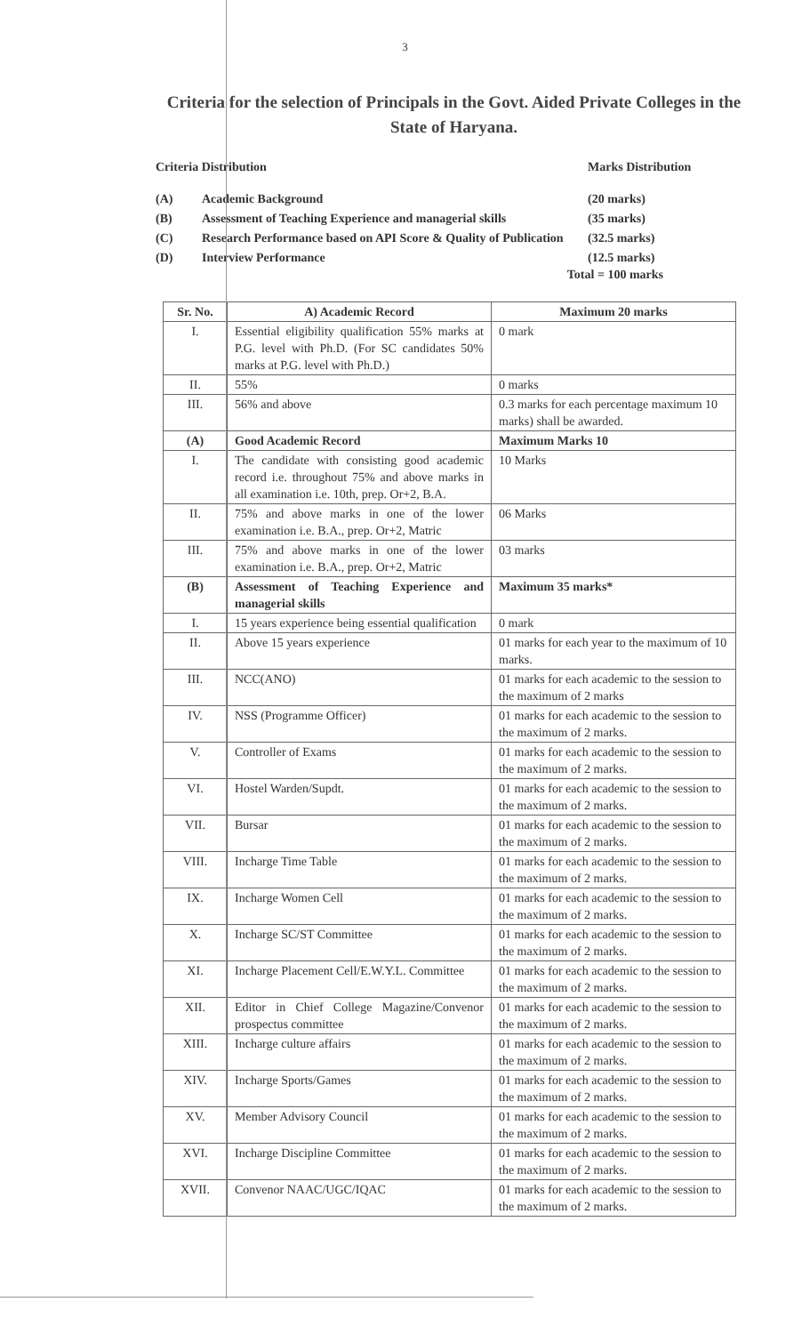3
Criteria for the selection of Principals in the Govt. Aided Private Colleges in the State of Haryana.
Criteria Distribution Marks Distribution
(A) Academic Background (20 marks)
(B) Assessment of Teaching Experience and managerial skills
(35 marks)
(C) Research Performance based on API Score & Quality of Publication
(32.5 marks)
(D) Interview Performance (12.5 marks)
Total = 100 marks
| Sr. No. | A) Academic Record | Maximum 20 marks |
| --- | --- | --- |
| I. | Essential eligibility qualification 55% marks at P.G. level with Ph.D. (For SC candidates 50% marks at P.G. level with Ph.D.) | 0 mark |
| II. | 55% | 0 marks |
| III. | 56% and above | 0.3 marks for each percentage maximum 10 marks) shall be awarded. |
| (A) | Good Academic Record | Maximum Marks 10 |
| I. | The candidate with consisting good academic record i.e. throughout 75% and above marks in all examination i.e. 10th, prep. Or+2, B.A. | 10 Marks |
| II. | 75% and above marks in one of the lower examination i.e. B.A., prep. Or+2, Matric | 06 Marks |
| III. | 75% and above marks in one of the lower examination i.e. B.A., prep. Or+2, Matric | 03 marks |
| (B) | Assessment of Teaching Experience and managerial skills | Maximum 35 marks* |
| I. | 15 years experience being essential qualification | 0 mark |
| II. | Above 15 years experience | 01 marks for each year to the maximum of 10 marks. |
| III. | NCC(ANO) | 01 marks for each academic to the session to the maximum of 2 marks |
| IV. | NSS (Programme Officer) | 01 marks for each academic to the session to the maximum of 2 marks. |
| V. | Controller of Exams | 01 marks for each academic to the session to the maximum of 2 marks. |
| VI. | Hostel Warden/Supdt. | 01 marks for each academic to the session to the maximum of 2 marks. |
| VII. | Bursar | 01 marks for each academic to the session to the maximum of 2 marks. |
| VIII. | Incharge Time Table | 01 marks for each academic to the session to the maximum of 2 marks. |
| IX. | Incharge Women Cell | 01 marks for each academic to the session to the maximum of 2 marks. |
| X. | Incharge SC/ST Committee | 01 marks for each academic to the session to the maximum of 2 marks. |
| XI. | Incharge Placement Cell/E.W.Y.L. Committee | 01 marks for each academic to the session to the maximum of 2 marks. |
| XII. | Editor in Chief College Magazine/Convenor prospectus committee | 01 marks for each academic to the session to the maximum of 2 marks. |
| XIII. | Incharge culture affairs | 01 marks for each academic to the session to the maximum of 2 marks. |
| XIV. | Incharge Sports/Games | 01 marks for each academic to the session to the maximum of 2 marks. |
| XV. | Member Advisory Council | 01 marks for each academic to the session to the maximum of 2 marks. |
| XVI. | Incharge Discipline Committee | 01 marks for each academic to the session to the maximum of 2 marks. |
| XVII. | Convenor NAAC/UGC/IQAC | 01 marks for each academic to the session to the maximum of 2 marks. |